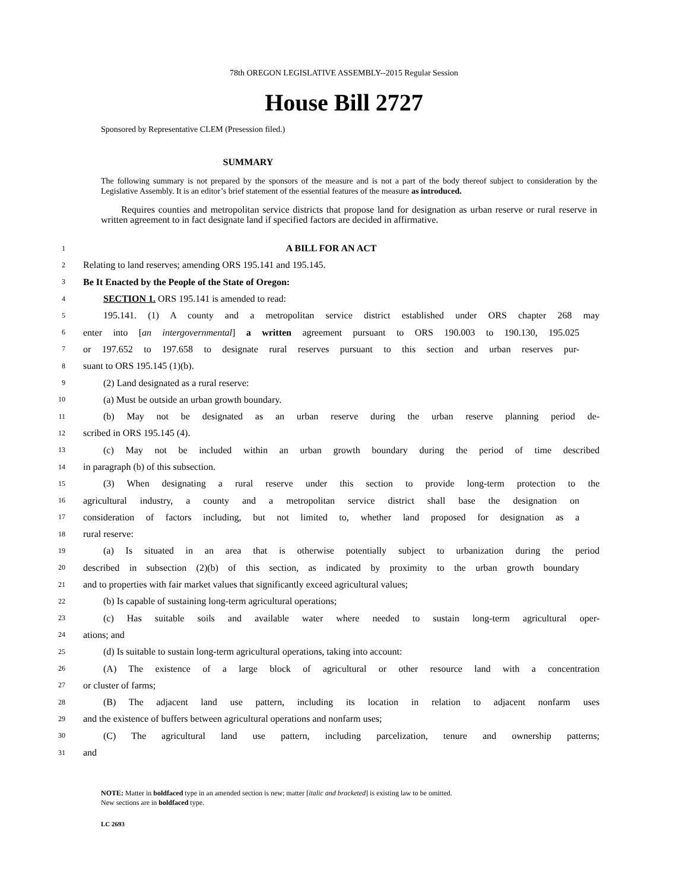78th OREGON LEGISLATIVE ASSEMBLY--2015 Regular Session
House Bill 2727
Sponsored by Representative CLEM (Presession filed.)
SUMMARY
The following summary is not prepared by the sponsors of the measure and is not a part of the body thereof subject to consideration by the Legislative Assembly. It is an editor’s brief statement of the essential features of the measure as introduced.
Requires counties and metropolitan service districts that propose land for designation as urban reserve or rural reserve in written agreement to in fact designate land if specified factors are decided in affirmative.
1 A BILL FOR AN ACT
2 Relating to land reserves; amending ORS 195.141 and 195.145.
3 Be It Enacted by the People of the State of Oregon:
4 SECTION 1. ORS 195.141 is amended to read:
5 195.141. (1) A county and a metropolitan service district established under ORS chapter 268 may
6 enter into [an intergovernmental] a written agreement pursuant to ORS 190.003 to 190.130, 195.025
7 or 197.652 to 197.658 to designate rural reserves pursuant to this section and urban reserves pur-
8 suant to ORS 195.145 (1)(b).
9 (2) Land designated as a rural reserve:
10 (a) Must be outside an urban growth boundary.
11 (b) May not be designated as an urban reserve during the urban reserve planning period de-
12 scribed in ORS 195.145 (4).
13 (c) May not be included within an urban growth boundary during the period of time described
14 in paragraph (b) of this subsection.
15 (3) When designating a rural reserve under this section to provide long-term protection to the
16 agricultural industry, a county and a metropolitan service district shall base the designation on
17 consideration of factors including, but not limited to, whether land proposed for designation as a
18 rural reserve:
19 (a) Is situated in an area that is otherwise potentially subject to urbanization during the period
20 described in subsection (2)(b) of this section, as indicated by proximity to the urban growth boundary
21 and to properties with fair market values that significantly exceed agricultural values;
22 (b) Is capable of sustaining long-term agricultural operations;
23 (c) Has suitable soils and available water where needed to sustain long-term agricultural oper-
24 ations; and
25 (d) Is suitable to sustain long-term agricultural operations, taking into account:
26 (A) The existence of a large block of agricultural or other resource land with a concentration
27 or cluster of farms;
28 (B) The adjacent land use pattern, including its location in relation to adjacent nonfarm uses
29 and the existence of buffers between agricultural operations and nonfarm uses;
30 (C) The agricultural land use pattern, including parcelization, tenure and ownership patterns;
31 and
NOTE: Matter in boldfaced type in an amended section is new; matter [italic and bracketed] is existing law to be omitted.
New sections are in boldfaced type.
LC 2693